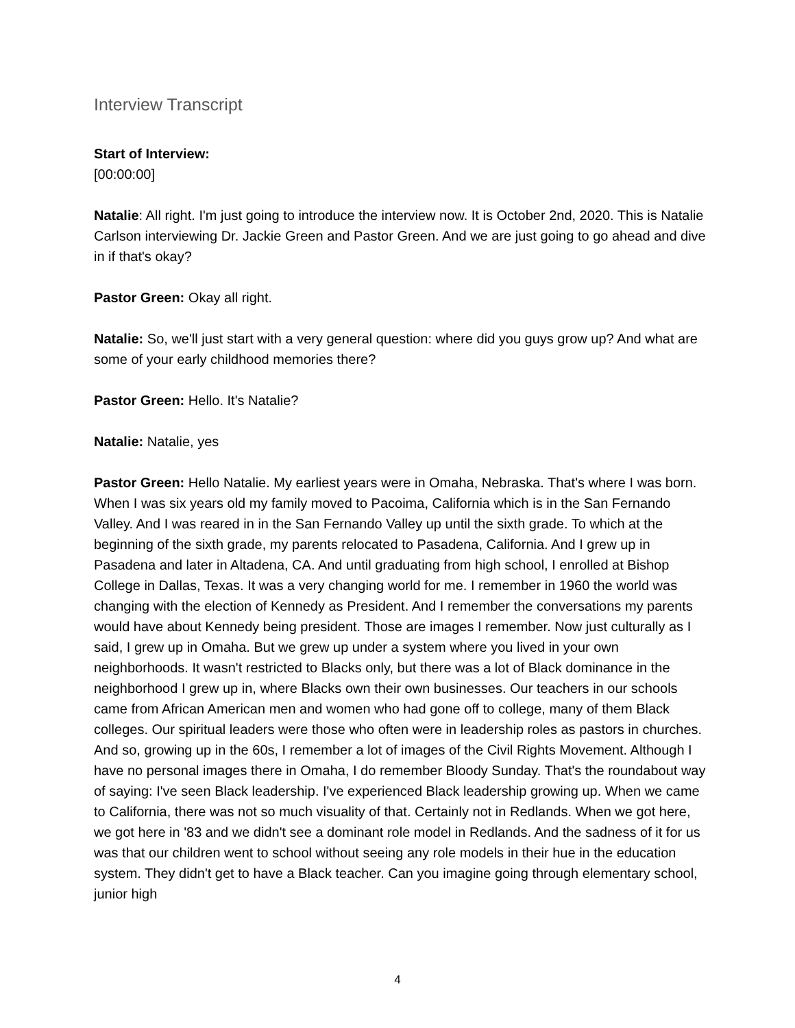Interview Transcript
Start of Interview:
[00:00:00]
Natalie: All right. I'm just going to introduce the interview now. It is October 2nd, 2020. This is Natalie Carlson interviewing Dr. Jackie Green and Pastor Green. And we are just going to go ahead and dive in if that's okay?
Pastor Green: Okay all right.
Natalie: So, we'll just start with a very general question: where did you guys grow up? And what are some of your early childhood memories there?
Pastor Green: Hello. It's Natalie?
Natalie: Natalie, yes
Pastor Green: Hello Natalie. My earliest years were in Omaha, Nebraska. That's where I was born. When I was six years old my family moved to Pacoima, California which is in the San Fernando Valley. And I was reared in in the San Fernando Valley up until the sixth grade. To which at the beginning of the sixth grade, my parents relocated to Pasadena, California. And I grew up in Pasadena and later in Altadena, CA. And until graduating from high school, I enrolled at Bishop College in Dallas, Texas. It was a very changing world for me. I remember in 1960 the world was changing with the election of Kennedy as President. And I remember the conversations my parents would have about Kennedy being president. Those are images I remember. Now just culturally as I said, I grew up in Omaha. But we grew up under a system where you lived in your own neighborhoods. It wasn't restricted to Blacks only, but there was a lot of Black dominance in the neighborhood I grew up in, where Blacks own their own businesses. Our teachers in our schools came from African American men and women who had gone off to college, many of them Black colleges. Our spiritual leaders were those who often were in leadership roles as pastors in churches. And so, growing up in the 60s, I remember a lot of images of the Civil Rights Movement. Although I have no personal images there in Omaha, I do remember Bloody Sunday. That's the roundabout way of saying: I've seen Black leadership. I've experienced Black leadership growing up. When we came to California, there was not so much visuality of that. Certainly not in Redlands. When we got here, we got here in '83 and we didn't see a dominant role model in Redlands. And the sadness of it for us was that our children went to school without seeing any role models in their hue in the education system. They didn't get to have a Black teacher. Can you imagine going through elementary school, junior high
4